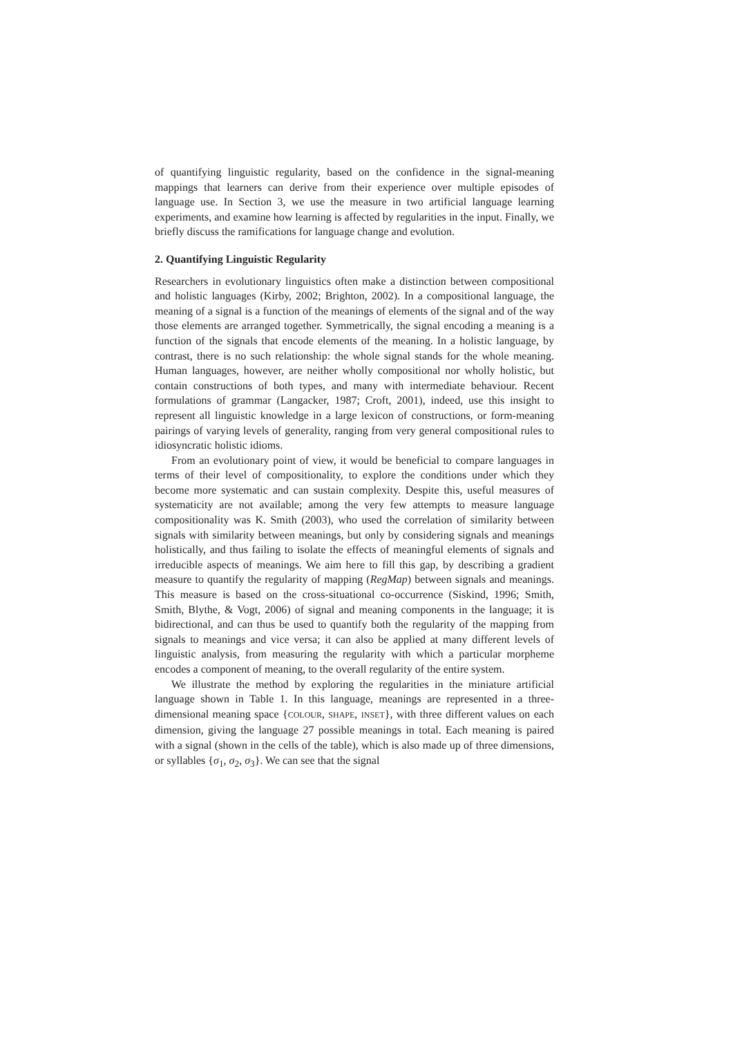of quantifying linguistic regularity, based on the confidence in the signal-meaning mappings that learners can derive from their experience over multiple episodes of language use. In Section 3, we use the measure in two artificial language learning experiments, and examine how learning is affected by regularities in the input. Finally, we briefly discuss the ramifications for language change and evolution.
2. Quantifying Linguistic Regularity
Researchers in evolutionary linguistics often make a distinction between compositional and holistic languages (Kirby, 2002; Brighton, 2002). In a compositional language, the meaning of a signal is a function of the meanings of elements of the signal and of the way those elements are arranged together. Symmetrically, the signal encoding a meaning is a function of the signals that encode elements of the meaning. In a holistic language, by contrast, there is no such relationship: the whole signal stands for the whole meaning. Human languages, however, are neither wholly compositional nor wholly holistic, but contain constructions of both types, and many with intermediate behaviour. Recent formulations of grammar (Langacker, 1987; Croft, 2001), indeed, use this insight to represent all linguistic knowledge in a large lexicon of constructions, or form-meaning pairings of varying levels of generality, ranging from very general compositional rules to idiosyncratic holistic idioms.
From an evolutionary point of view, it would be beneficial to compare languages in terms of their level of compositionality, to explore the conditions under which they become more systematic and can sustain complexity. Despite this, useful measures of systematicity are not available; among the very few attempts to measure language compositionality was K. Smith (2003), who used the correlation of similarity between signals with similarity between meanings, but only by considering signals and meanings holistically, and thus failing to isolate the effects of meaningful elements of signals and irreducible aspects of meanings. We aim here to fill this gap, by describing a gradient measure to quantify the regularity of mapping (RegMap) between signals and meanings. This measure is based on the cross-situational co-occurrence (Siskind, 1996; Smith, Smith, Blythe, & Vogt, 2006) of signal and meaning components in the language; it is bidirectional, and can thus be used to quantify both the regularity of the mapping from signals to meanings and vice versa; it can also be applied at many different levels of linguistic analysis, from measuring the regularity with which a particular morpheme encodes a component of meaning, to the overall regularity of the entire system.
We illustrate the method by exploring the regularities in the miniature artificial language shown in Table 1. In this language, meanings are represented in a three-dimensional meaning space {COLOUR, SHAPE, INSET}, with three different values on each dimension, giving the language 27 possible meanings in total. Each meaning is paired with a signal (shown in the cells of the table), which is also made up of three dimensions, or syllables {σ<sub>1</sub>, σ<sub>2</sub>, σ<sub>3</sub>}. We can see that the signal